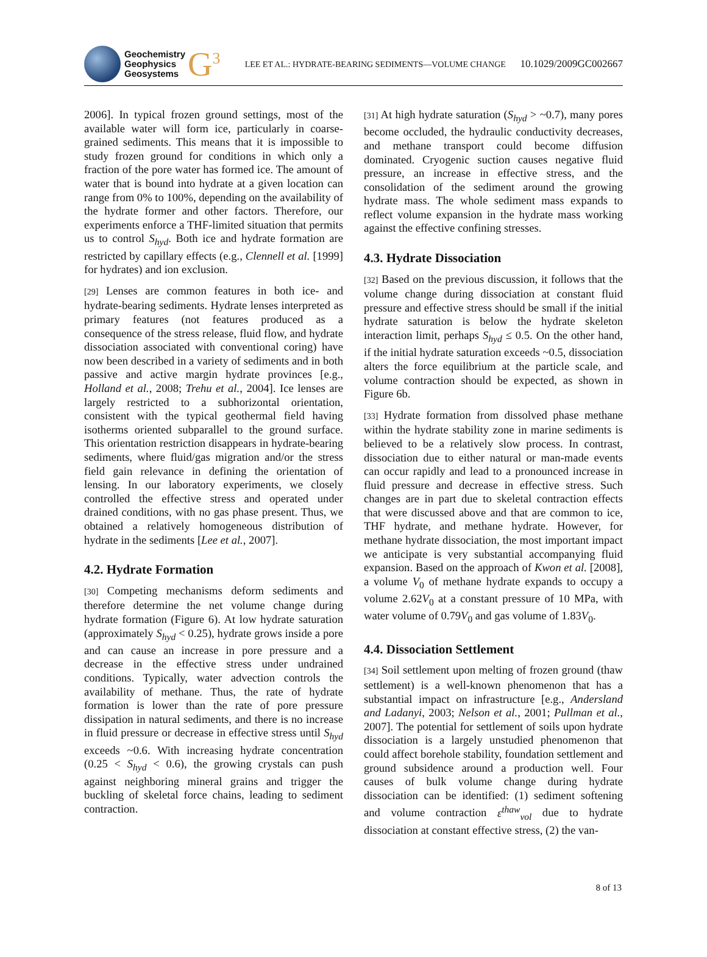Geochemistry
Geophysics
Geosystems
G<sup>3</sup>
LEE ET AL.: HYDRATE-BEARING SEDIMENTS—VOLUME CHANGE 10.1029/2009GC002667
2006]. In typical frozen ground settings, most of the available water will form ice, particularly in coarse-grained sediments. This means that it is impossible to study frozen ground for conditions in which only a fraction of the pore water has formed ice. The amount of water that is bound into hydrate at a given location can range from 0% to 100%, depending on the availability of the hydrate former and other factors. Therefore, our experiments enforce a THF-limited situation that permits us to control S<sub>hyd</sub>. Both ice and hydrate formation are restricted by capillary effects (e.g., Clennell et al. [1999] for hydrates) and ion exclusion.
[29] Lenses are common features in both ice- and hydrate-bearing sediments. Hydrate lenses interpreted as primary features (not features produced as a consequence of the stress release, fluid flow, and hydrate dissociation associated with conventional coring) have now been described in a variety of sediments and in both passive and active margin hydrate provinces [e.g., Holland et al., 2008; Trehu et al., 2004]. Ice lenses are largely restricted to a subhorizontal orientation, consistent with the typical geothermal field having isotherms oriented subparallel to the ground surface. This orientation restriction disappears in hydrate-bearing sediments, where fluid/gas migration and/or the stress field gain relevance in defining the orientation of lensing. In our laboratory experiments, we closely controlled the effective stress and operated under drained conditions, with no gas phase present. Thus, we obtained a relatively homogeneous distribution of hydrate in the sediments [Lee et al., 2007].
4.2. Hydrate Formation
[30] Competing mechanisms deform sediments and therefore determine the net volume change during hydrate formation (Figure 6). At low hydrate saturation (approximately S<sub>hyd</sub> < 0.25), hydrate grows inside a pore and can cause an increase in pore pressure and a decrease in the effective stress under undrained conditions. Typically, water advection controls the availability of methane. Thus, the rate of hydrate formation is lower than the rate of pore pressure dissipation in natural sediments, and there is no increase in fluid pressure or decrease in effective stress until S<sub>hyd</sub> exceeds ~0.6. With increasing hydrate concentration (0.25 < S<sub>hyd</sub> < 0.6), the growing crystals can push against neighboring mineral grains and trigger the buckling of skeletal force chains, leading to sediment contraction.
[31] At high hydrate saturation (S<sub>hyd</sub> > ~0.7), many pores become occluded, the hydraulic conductivity decreases, and methane transport could become diffusion dominated. Cryogenic suction causes negative fluid pressure, an increase in effective stress, and the consolidation of the sediment around the growing hydrate mass. The whole sediment mass expands to reflect volume expansion in the hydrate mass working against the effective confining stresses.
4.3. Hydrate Dissociation
[32] Based on the previous discussion, it follows that the volume change during dissociation at constant fluid pressure and effective stress should be small if the initial hydrate saturation is below the hydrate skeleton interaction limit, perhaps S<sub>hyd</sub> ≤ 0.5. On the other hand, if the initial hydrate saturation exceeds ~0.5, dissociation alters the force equilibrium at the particle scale, and volume contraction should be expected, as shown in Figure 6b.
[33] Hydrate formation from dissolved phase methane within the hydrate stability zone in marine sediments is believed to be a relatively slow process. In contrast, dissociation due to either natural or man-made events can occur rapidly and lead to a pronounced increase in fluid pressure and decrease in effective stress. Such changes are in part due to skeletal contraction effects that were discussed above and that are common to ice, THF hydrate, and methane hydrate. However, for methane hydrate dissociation, the most important impact we anticipate is very substantial accompanying fluid expansion. Based on the approach of Kwon et al. [2008], a volume V<sub>0</sub> of methane hydrate expands to occupy a volume 2.62V<sub>0</sub> at a constant pressure of 10 MPa, with water volume of 0.79V<sub>0</sub> and gas volume of 1.83V<sub>0</sub>.
4.4. Dissociation Settlement
[34] Soil settlement upon melting of frozen ground (thaw settlement) is a well-known phenomenon that has a substantial impact on infrastructure [e.g., Andersland and Ladanyi, 2003; Nelson et al., 2001; Pullman et al., 2007]. The potential for settlement of soils upon hydrate dissociation is a largely unstudied phenomenon that could affect borehole stability, foundation settlement and ground subsidence around a production well. Four causes of bulk volume change during hydrate dissociation can be identified: (1) sediment softening and volume contraction ε<sup>thaw</sup><sub>vol</sub> due to hydrate dissociation at constant effective stress, (2) the van-
8 of 13